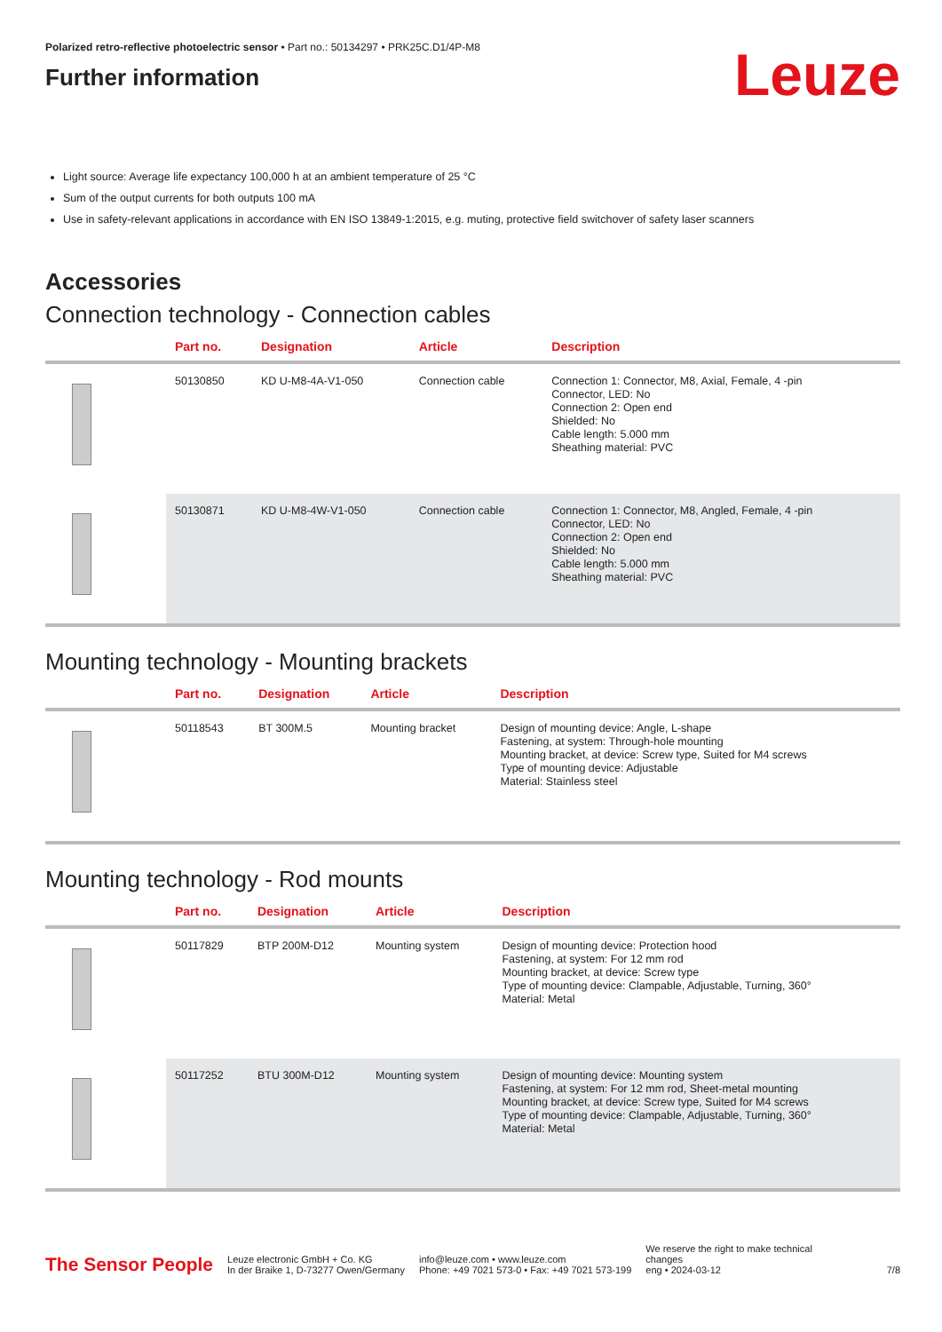Polarized retro-reflective photoelectric sensor • Part no.: 50134297 • PRK25C.D1/4P-M8
Further information
Leuze
Light source: Average life expectancy 100,000 h at an ambient temperature of 25 °C
Sum of the output currents for both outputs 100 mA
Use in safety-relevant applications in accordance with EN ISO 13849-1:2015, e.g. muting, protective field switchover of safety laser scanners
Accessories
Connection technology - Connection cables
| | Part no. | Designation | Article | Description |
| --- | --- | --- | --- | --- |
| | 50130850 | KD U-M8-4A-V1-050 | Connection cable | Connection 1: Connector, M8, Axial, Female, 4 -pin Connector, LED: No Connection 2: Open end Shielded: No Cable length: 5.000 mm Sheathing material: PVC |
| | 50130871 | KD U-M8-4W-V1-050 | Connection cable | Connection 1: Connector, M8, Angled, Female, 4 -pin Connector, LED: No Connection 2: Open end Shielded: No Cable length: 5.000 mm Sheathing material: PVC |
Mounting technology - Mounting brackets
| | Part no. | Designation | Article | Description |
| --- | --- | --- | --- | --- |
| | 50118543 | BT 300M.5 | Mounting bracket | Design of mounting device: Angle, L-shape Fastening, at system: Through-hole mounting Mounting bracket, at device: Screw type, Suited for M4 screws Type of mounting device: Adjustable Material: Stainless steel |
Mounting technology - Rod mounts
| | Part no. | Designation | Article | Description |
| --- | --- | --- | --- | --- |
| | 50117829 | BTP 200M-D12 | Mounting system | Design of mounting device: Protection hood Fastening, at system: For 12 mm rod Mounting bracket, at device: Screw type Type of mounting device: Clampable, Adjustable, Turning, 360° Material: Metal |
| | 50117252 | BTU 300M-D12 | Mounting system | Design of mounting device: Mounting system Fastening, at system: For 12 mm rod, Sheet-metal mounting Mounting bracket, at device: Screw type, Suited for M4 screws Type of mounting device: Clampable, Adjustable, Turning, 360° Material: Metal |
The Sensor People
Leuze electronic GmbH + Co. KG
In der Braike 1, D-73277 Owen/Germany
info@leuze.com • www.leuze.com
Phone: +49 7021 573-0 • Fax: +49 7021 573-199
We reserve the right to make technical
changes
eng • 2024-03-12
7/8